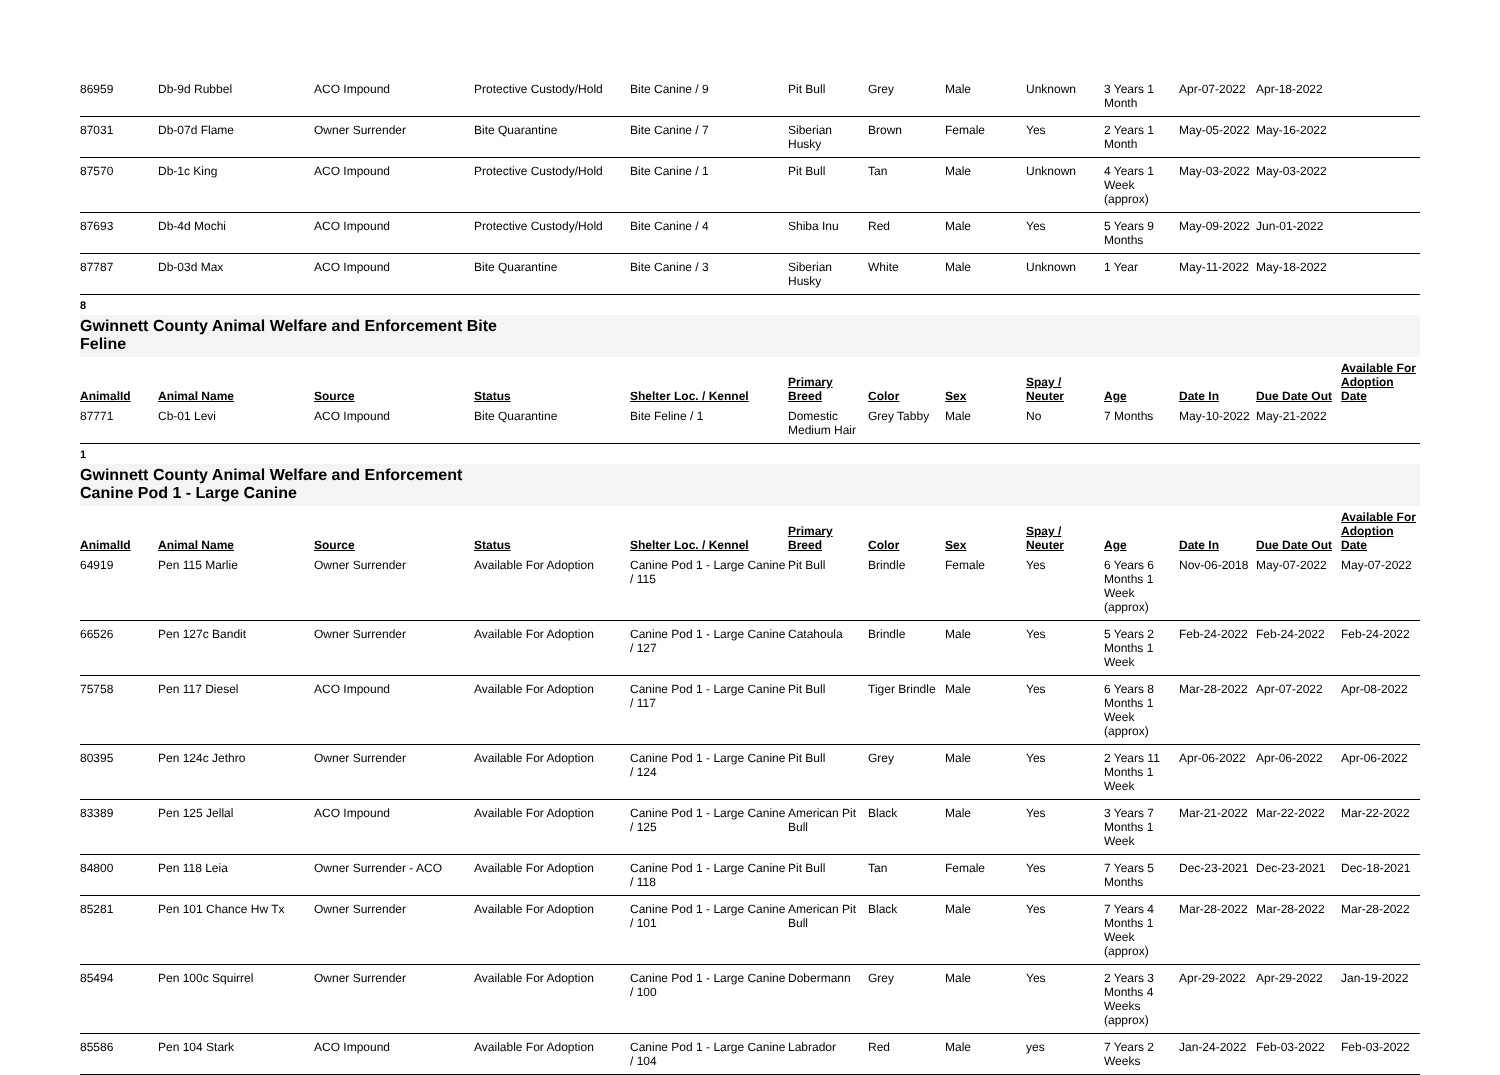| 86959 | Db-9d Rubbel | ACO Impound | Protective Custody/Hold | Bite Canine / 9 | Pit Bull | Grey | Male | Unknown | 3 Years 1 Month | Apr-07-2022 | Apr-18-2022 | |
| 87031 | Db-07d Flame | Owner Surrender | Bite Quarantine | Bite Canine / 7 | Siberian Husky | Brown | Female | Yes | 2 Years 1 Month | May-05-2022 | May-16-2022 | |
| 87570 | Db-1c King | ACO Impound | Protective Custody/Hold | Bite Canine / 1 | Pit Bull | Tan | Male | Unknown | 4 Years 1 Week (approx) | May-03-2022 | May-03-2022 | |
| 87693 | Db-4d Mochi | ACO Impound | Protective Custody/Hold | Bite Canine / 4 | Shiba Inu | Red | Male | Yes | 5 Years 9 Months | May-09-2022 | Jun-01-2022 | |
| 87787 | Db-03d Max | ACO Impound | Bite Quarantine | Bite Canine / 3 | Siberian Husky | White | Male | Unknown | 1 Year | May-11-2022 | May-18-2022 | |
8
Gwinnett County Animal Welfare and Enforcement Bite
Feline
| AnimalId | Animal Name | Source | Status | Shelter Loc. / Kennel | Primary Breed | Color | Sex | Spay / Neuter | Age | Date In | Due Date Out | Available For Adoption Date |
| --- | --- | --- | --- | --- | --- | --- | --- | --- | --- | --- | --- | --- |
| 87771 | Cb-01 Levi | ACO Impound | Bite Quarantine | Bite Feline / 1 | Domestic Medium Hair | Grey Tabby | Male | No | 7 Months | May-10-2022 | May-21-2022 | |
1
Gwinnett County Animal Welfare and Enforcement
Canine Pod 1 - Large Canine
| AnimalId | Animal Name | Source | Status | Shelter Loc. / Kennel | Primary Breed | Color | Sex | Spay / Neuter | Age | Date In | Due Date Out | Available For Adoption Date |
| --- | --- | --- | --- | --- | --- | --- | --- | --- | --- | --- | --- | --- |
| 64919 | Pen 115 Marlie | Owner Surrender | Available For Adoption | Canine Pod 1 - Large Canine / 115 | Pit Bull | Brindle | Female | Yes | 6 Years 6 Months 1 Week (approx) | Nov-06-2018 | May-07-2022 | May-07-2022 |
| 66526 | Pen 127c Bandit | Owner Surrender | Available For Adoption | Canine Pod 1 - Large Canine / 127 | Catahoula | Brindle | Male | Yes | 5 Years 2 Months 1 Week | Feb-24-2022 | Feb-24-2022 | Feb-24-2022 |
| 75758 | Pen 117 Diesel | ACO Impound | Available For Adoption | Canine Pod 1 - Large Canine / 117 | Pit Bull | Tiger Brindle | Male | Yes | 6 Years 8 Months 1 Week (approx) | Mar-28-2022 | Apr-07-2022 | Apr-08-2022 |
| 80395 | Pen 124c Jethro | Owner Surrender | Available For Adoption | Canine Pod 1 - Large Canine / 124 | Pit Bull | Grey | Male | Yes | 2 Years 11 Months 1 Week | Apr-06-2022 | Apr-06-2022 | Apr-06-2022 |
| 83389 | Pen 125 Jellal | ACO Impound | Available For Adoption | Canine Pod 1 - Large Canine / 125 | American Pit Bull | Black | Male | Yes | 3 Years 7 Months 1 Week | Mar-21-2022 | Mar-22-2022 | Mar-22-2022 |
| 84800 | Pen 118 Leia | Owner Surrender - ACO | Available For Adoption | Canine Pod 1 - Large Canine / 118 | Pit Bull | Tan | Female | Yes | 7 Years 5 Months | Dec-23-2021 | Dec-23-2021 | Dec-18-2021 |
| 85281 | Pen 101 Chance Hw Tx | Owner Surrender | Available For Adoption | Canine Pod 1 - Large Canine / 101 | American Pit Bull | Black | Male | Yes | 7 Years 4 Months 1 Week (approx) | Mar-28-2022 | Mar-28-2022 | Mar-28-2022 |
| 85494 | Pen 100c Squirrel | Owner Surrender | Available For Adoption | Canine Pod 1 - Large Canine / 100 | Dobermann | Grey | Male | Yes | 2 Years 3 Months 4 Weeks (approx) | Apr-29-2022 | Apr-29-2022 | Jan-19-2022 |
| 85586 | Pen 104 Stark | ACO Impound | Available For Adoption | Canine Pod 1 - Large Canine / 104 | Labrador | Red | Male | yes | 7 Years 2 Weeks | Jan-24-2022 | Feb-03-2022 | Feb-03-2022 |